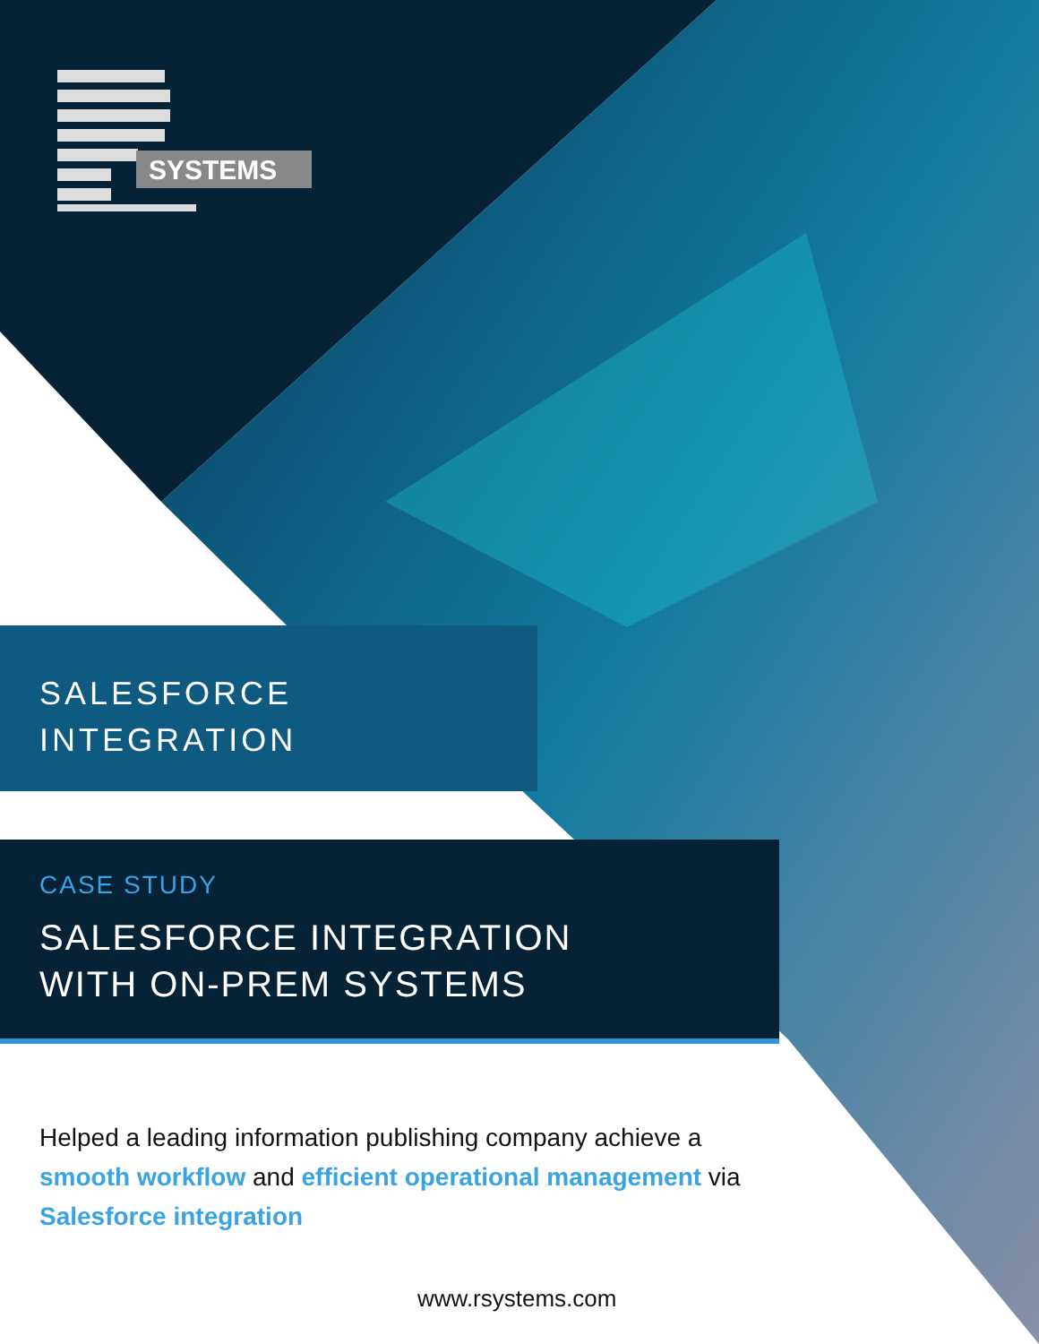SYSTEMS
SALESFORCE
INTEGRATION
CASE STUDY
SALESFORCE INTEGRATION
WITH ON-PREM SYSTEMS
Helped a leading information publishing company achieve a smooth workflow and efficient operational management via Salesforce integration
www.rsystems.com